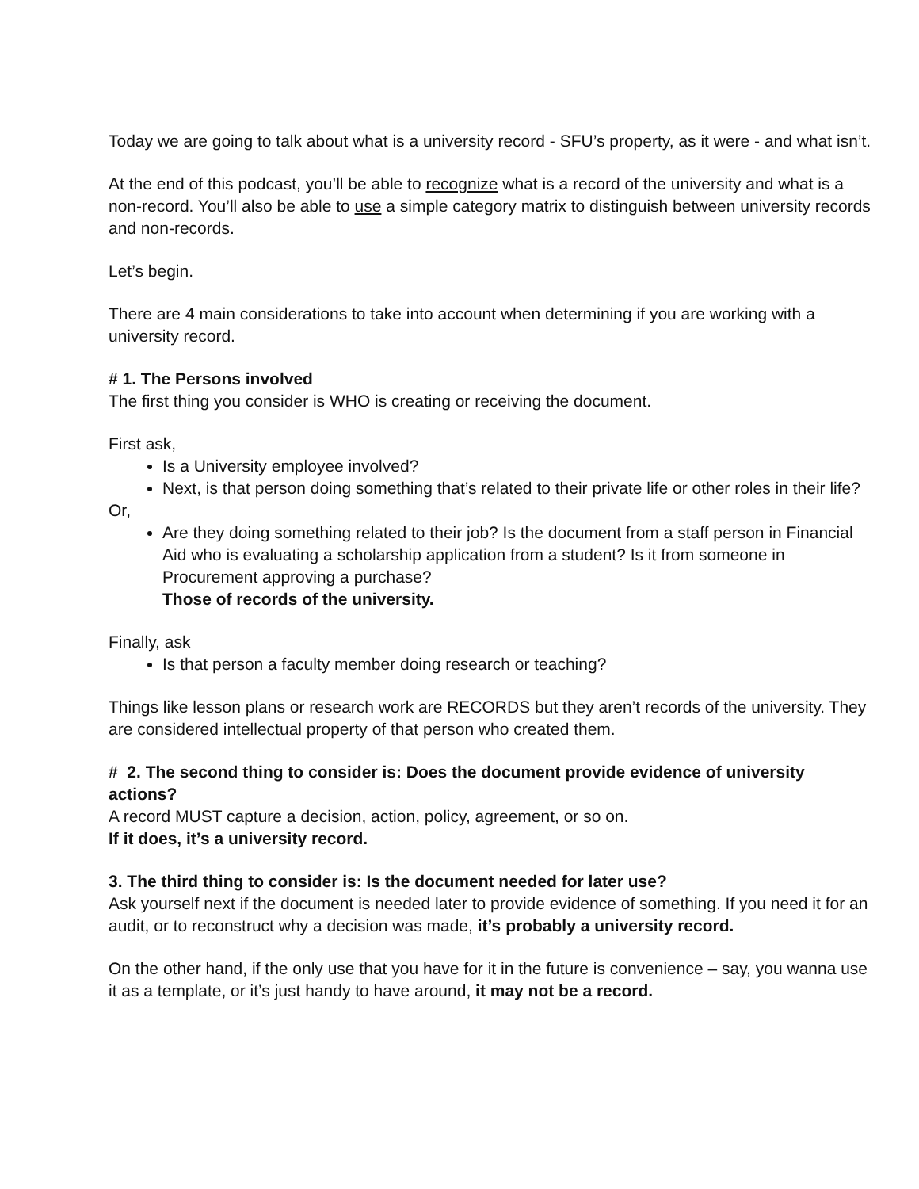Today we are going to talk about what is a university record - SFU’s property, as it were - and what isn’t.
At the end of this podcast, you’ll be able to recognize what is a record of the university and what is a non-record. You’ll also be able to use a simple category matrix to distinguish between university records and non-records.
Let’s begin.
There are 4 main considerations to take into account when determining if you are working with a university record.
# 1. The Persons involved
The first thing you consider is WHO is creating or receiving the document.
First ask,
Is a University employee involved?
Next, is that person doing something that’s related to their private life or other roles in their life?
Or,
Are they doing something related to their job? Is the document from a staff person in Financial Aid who is evaluating a scholarship application from a student? Is it from someone in Procurement approving a purchase?
Those of records of the university.
Finally, ask
Is that person a faculty member doing research or teaching?
Things like lesson plans or research work are RECORDS but they aren’t records of the university. They are considered intellectual property of that person who created them.
# 2. The second thing to consider is: Does the document provide evidence of university actions?
A record MUST capture a decision, action, policy, agreement, or so on.
If it does, it’s a university record.
3. The third thing to consider is: Is the document needed for later use?
Ask yourself next if the document is needed later to provide evidence of something. If you need it for an audit, or to reconstruct why a decision was made, it’s probably a university record.
On the other hand, if the only use that you have for it in the future is convenience – say, you wanna use it as a template, or it’s just handy to have around, it may not be a record.